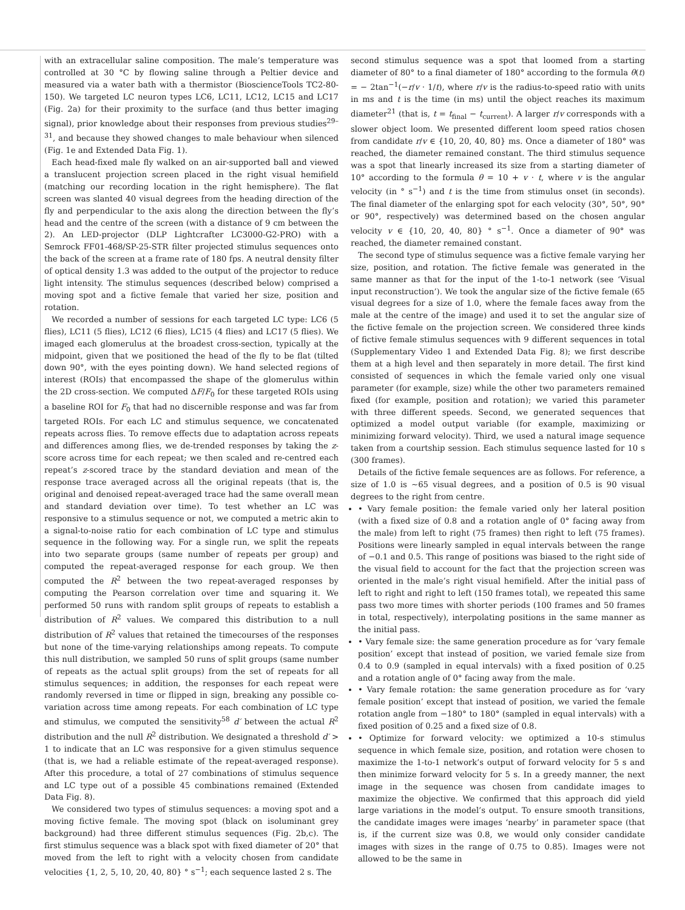with an extracellular saline composition. The male’s temperature was controlled at 30 °C by flowing saline through a Peltier device and measured via a water bath with a thermistor (BioscienceTools TC2-80-150). We targeted LC neuron types LC6, LC11, LC12, LC15 and LC17 (Fig. 2a) for their proximity to the surface (and thus better imaging signal), prior knowledge about their responses from previous studies<sup>29–31</sup>, and because they showed changes to male behaviour when silenced (Fig. 1e and Extended Data Fig. 1).
Each head-fixed male fly walked on an air-supported ball and viewed a translucent projection screen placed in the right visual hemifield (matching our recording location in the right hemisphere). The flat screen was slanted 40 visual degrees from the heading direction of the fly and perpendicular to the axis along the direction between the fly’s head and the centre of the screen (with a distance of 9 cm between the 2). An LED-projector (DLP Lightcrafter LC3000-G2-PRO) with a Semrock FF01-468/SP-25-STR filter projected stimulus sequences onto the back of the screen at a frame rate of 180 fps. A neutral density filter of optical density 1.3 was added to the output of the projector to reduce light intensity. The stimulus sequences (described below) comprised a moving spot and a fictive female that varied her size, position and rotation.
We recorded a number of sessions for each targeted LC type: LC6 (5 flies), LC11 (5 flies), LC12 (6 flies), LC15 (4 flies) and LC17 (5 flies). We imaged each glomerulus at the broadest cross-section, typically at the midpoint, given that we positioned the head of the fly to be flat (tilted down 90°, with the eyes pointing down). We hand selected regions of interest (ROIs) that encompassed the shape of the glomerulus within the 2D cross-section. We computed ΔF/F<sub>0</sub> for these targeted ROIs using a baseline ROI for F<sub>0</sub> that had no discernible response and was far from targeted ROIs. For each LC and stimulus sequence, we concatenated repeats across flies. To remove effects due to adaptation across repeats and differences among flies, we de-trended responses by taking the z-score across time for each repeat; we then scaled and re-centred each repeat’s z-scored trace by the standard deviation and mean of the response trace averaged across all the original repeats (that is, the original and denoised repeat-averaged trace had the same overall mean and standard deviation over time). To test whether an LC was responsive to a stimulus sequence or not, we computed a metric akin to a signal-to-noise ratio for each combination of LC type and stimulus sequence in the following way. For a single run, we split the repeats into two separate groups (same number of repeats per group) and computed the repeat-averaged response for each group. We then computed the R<sup>2</sup> between the two repeat-averaged responses by computing the Pearson correlation over time and squaring it. We performed 50 runs with random split groups of repeats to establish a distribution of R<sup>2</sup> values. We compared this distribution to a null distribution of R<sup>2</sup> values that retained the timecourses of the responses but none of the time-varying relationships among repeats. To compute this null distribution, we sampled 50 runs of split groups (same number of repeats as the actual split groups) from the set of repeats for all stimulus sequences; in addition, the responses for each repeat were randomly reversed in time or flipped in sign, breaking any possible co-variation across time among repeats. For each combination of LC type and stimulus, we computed the sensitivity<sup>58</sup> d′ between the actual R<sup>2</sup> distribution and the null R<sup>2</sup> distribution. We designated a threshold d′ > 1 to indicate that an LC was responsive for a given stimulus sequence (that is, we had a reliable estimate of the repeat-averaged response). After this procedure, a total of 27 combinations of stimulus sequence and LC type out of a possible 45 combinations remained (Extended Data Fig. 8).
We considered two types of stimulus sequences: a moving spot and a moving fictive female. The moving spot (black on isoluminant grey background) had three different stimulus sequences (Fig. 2b,c). The first stimulus sequence was a black spot with fixed diameter of 20° that moved from the left to right with a velocity chosen from candidate velocities {1, 2, 5, 10, 20, 40, 80} ° s<sup>−1</sup>; each sequence lasted 2 s. The
second stimulus sequence was a spot that loomed from a starting diameter of 80° to a final diameter of 180° according to the formula θ(t) = − 2tan<sup>−1</sup>(−r/v · 1/t), where r/v is the radius-to-speed ratio with units in ms and t is the time (in ms) until the object reaches its maximum diameter<sup>21</sup> (that is, t = t<sub>final</sub> − t<sub>current</sub>). A larger r/v corresponds with a slower object loom. We presented different loom speed ratios chosen from candidate r/v ∈ {10, 20, 40, 80} ms. Once a diameter of 180° was reached, the diameter remained constant. The third stimulus sequence was a spot that linearly increased its size from a starting diameter of 10° according to the formula θ = 10 + v · t, where v is the angular velocity (in ° s<sup>−1</sup>) and t is the time from stimulus onset (in seconds). The final diameter of the enlarging spot for each velocity (30°, 50°, 90° or 90°, respectively) was determined based on the chosen angular velocity v ∈ {10, 20, 40, 80} ° s<sup>−1</sup>. Once a diameter of 90° was reached, the diameter remained constant.
The second type of stimulus sequence was a fictive female varying her size, position, and rotation. The fictive female was generated in the same manner as that for the input of the 1-to-1 network (see ‘Visual input reconstruction’). We took the angular size of the fictive female (65 visual degrees for a size of 1.0, where the female faces away from the male at the centre of the image) and used it to set the angular size of the fictive female on the projection screen. We considered three kinds of fictive female stimulus sequences with 9 different sequences in total (Supplementary Video 1 and Extended Data Fig. 8); we first describe them at a high level and then separately in more detail. The first kind consisted of sequences in which the female varied only one visual parameter (for example, size) while the other two parameters remained fixed (for example, position and rotation); we varied this parameter with three different speeds. Second, we generated sequences that optimized a model output variable (for example, maximizing or minimizing forward velocity). Third, we used a natural image sequence taken from a courtship session. Each stimulus sequence lasted for 10 s (300 frames).
Details of the fictive female sequences are as follows. For reference, a size of 1.0 is ~65 visual degrees, and a position of 0.5 is 90 visual degrees to the right from centre.
• Vary female position: the female varied only her lateral position (with a fixed size of 0.8 and a rotation angle of 0° facing away from the male) from left to right (75 frames) then right to left (75 frames). Positions were linearly sampled in equal intervals between the range of −0.1 and 0.5. This range of positions was biased to the right side of the visual field to account for the fact that the projection screen was oriented in the male’s right visual hemifield. After the initial pass of left to right and right to left (150 frames total), we repeated this same pass two more times with shorter periods (100 frames and 50 frames in total, respectively), interpolating positions in the same manner as the initial pass.
• Vary female size: the same generation procedure as for ‘vary female position’ except that instead of position, we varied female size from 0.4 to 0.9 (sampled in equal intervals) with a fixed position of 0.25 and a rotation angle of 0° facing away from the male.
• Vary female rotation: the same generation procedure as for ‘vary female position’ except that instead of position, we varied the female rotation angle from −180° to 180° (sampled in equal intervals) with a fixed position of 0.25 and a fixed size of 0.8.
• Optimize for forward velocity: we optimized a 10-s stimulus sequence in which female size, position, and rotation were chosen to maximize the 1-to-1 network’s output of forward velocity for 5 s and then minimize forward velocity for 5 s. In a greedy manner, the next image in the sequence was chosen from candidate images to maximize the objective. We confirmed that this approach did yield large variations in the model’s output. To ensure smooth transitions, the candidate images were images ‘nearby’ in parameter space (that is, if the current size was 0.8, we would only consider candidate images with sizes in the range of 0.75 to 0.85). Images were not allowed to be the same in